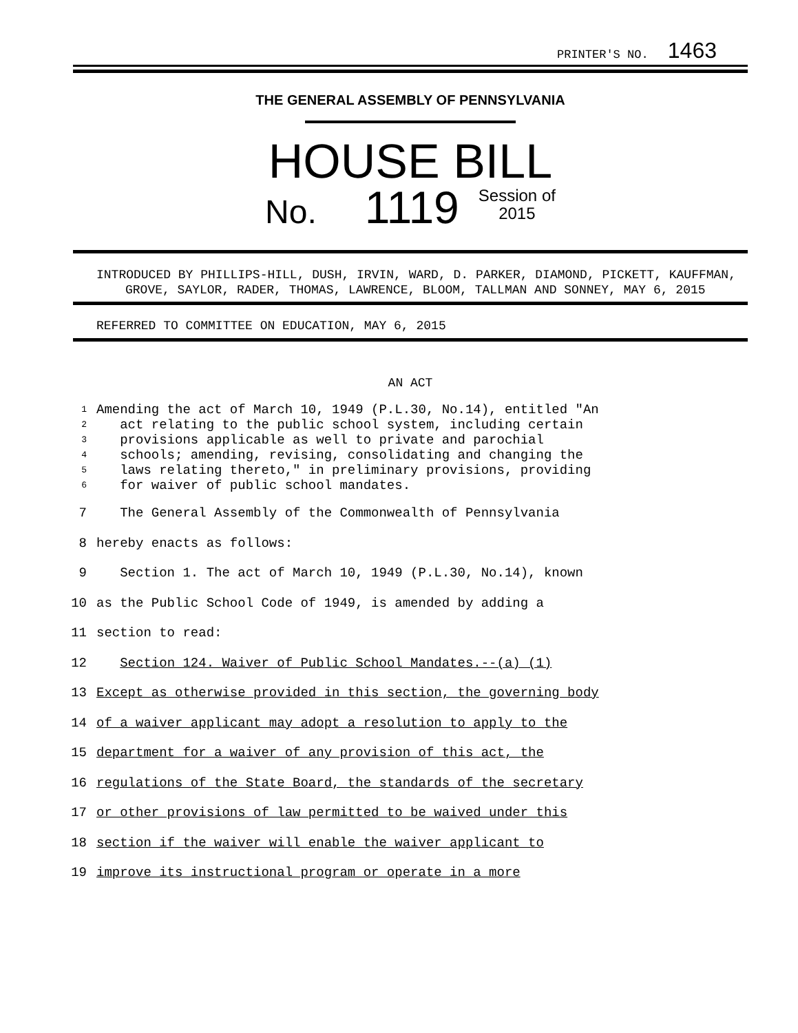PRINTER'S NO. 1463
THE GENERAL ASSEMBLY OF PENNSYLVANIA
HOUSE BILL
No. 1119 Session of
2015
INTRODUCED BY PHILLIPS-HILL, DUSH, IRVIN, WARD, D. PARKER, DIAMOND, PICKETT, KAUFFMAN, GROVE, SAYLOR, RADER, THOMAS, LAWRENCE, BLOOM, TALLMAN AND SONNEY, MAY 6, 2015
REFERRED TO COMMITTEE ON EDUCATION, MAY 6, 2015
AN ACT
1 Amending the act of March 10, 1949 (P.L.30, No.14), entitled "An
2 act relating to the public school system, including certain
3 provisions applicable as well to private and parochial
4 schools; amending, revising, consolidating and changing the
5 laws relating thereto," in preliminary provisions, providing
6 for waiver of public school mandates.
7 The General Assembly of the Commonwealth of Pennsylvania
8 hereby enacts as follows:
9 Section 1. The act of March 10, 1949 (P.L.30, No.14), known
10 as the Public School Code of 1949, is amended by adding a
11 section to read:
12 Section 124. Waiver of Public School Mandates.--(a) (1)
13 Except as otherwise provided in this section, the governing body
14 of a waiver applicant may adopt a resolution to apply to the
15 department for a waiver of any provision of this act, the
16 regulations of the State Board, the standards of the secretary
17 or other provisions of law permitted to be waived under this
18 section if the waiver will enable the waiver applicant to
19 improve its instructional program or operate in a more